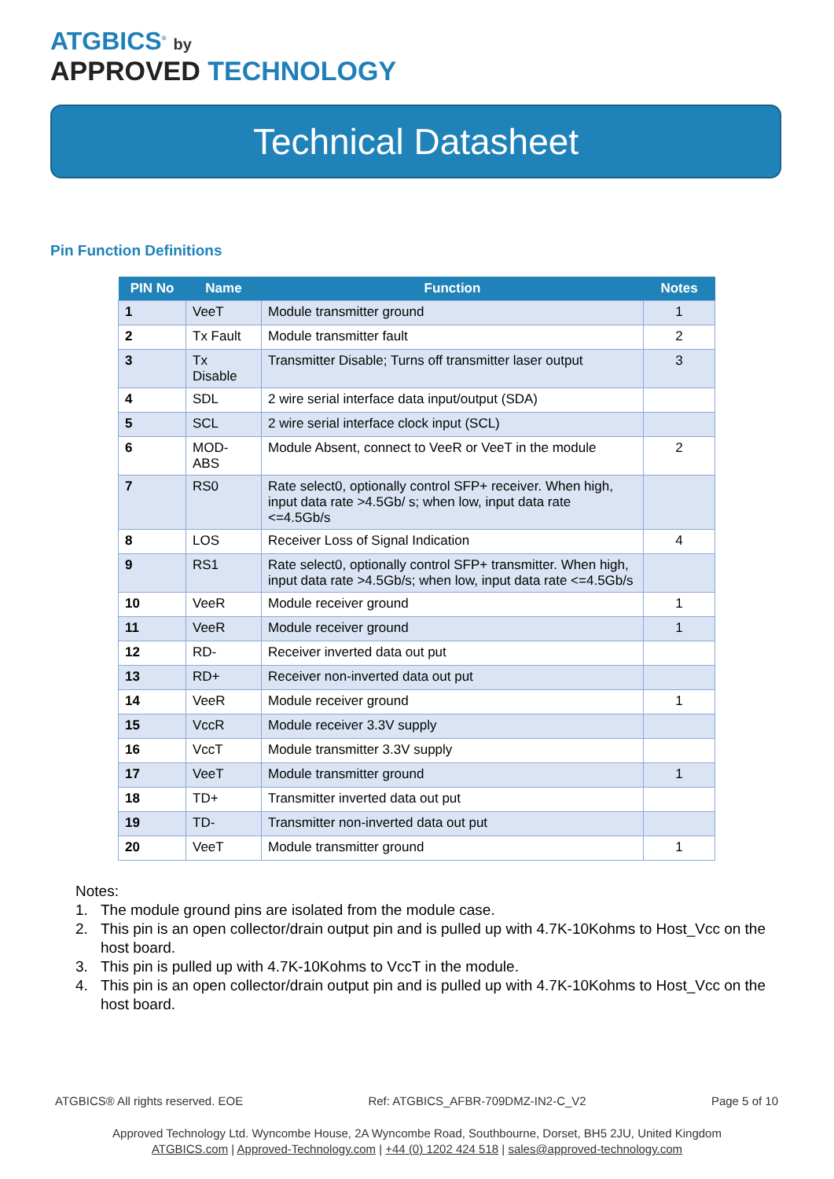ATGBICS<sup>®</sup> by
APPROVED TECHNOLOGY
Technical Datasheet
Pin Function Definitions
| PIN No | Name | Function | Notes |
| --- | --- | --- | --- |
| 1 | VeeT | Module transmitter ground | 1 |
| 2 | Tx Fault | Module transmitter fault | 2 |
| 3 | Tx Disable | Transmitter Disable; Turns off transmitter laser output | 3 |
| 4 | SDL | 2 wire serial interface data input/output (SDA) | |
| 5 | SCL | 2 wire serial interface clock input (SCL) | |
| 6 | MOD-ABS | Module Absent, connect to VeeR or VeeT in the module | 2 |
| 7 | RS0 | Rate select0, optionally control SFP+ receiver. When high, input data rate >4.5Gb/ s; when low, input data rate <=4.5Gb/s | |
| 8 | LOS | Receiver Loss of Signal Indication | 4 |
| 9 | RS1 | Rate select0, optionally control SFP+ transmitter. When high, input data rate >4.5Gb/s; when low, input data rate <=4.5Gb/s | |
| 10 | VeeR | Module receiver ground | 1 |
| 11 | VeeR | Module receiver ground | 1 |
| 12 | RD- | Receiver inverted data out put | |
| 13 | RD+ | Receiver non-inverted data out put | |
| 14 | VeeR | Module receiver ground | 1 |
| 15 | VccR | Module receiver 3.3V supply | |
| 16 | VccT | Module transmitter 3.3V supply | |
| 17 | VeeT | Module transmitter ground | 1 |
| 18 | TD+ | Transmitter inverted data out put | |
| 19 | TD- | Transmitter non-inverted data out put | |
| 20 | VeeT | Module transmitter ground | 1 |
Notes:
1. The module ground pins are isolated from the module case.
2. This pin is an open collector/drain output pin and is pulled up with 4.7K-10Kohms to Host_Vcc on the host board.
3. This pin is pulled up with 4.7K-10Kohms to VccT in the module.
4. This pin is an open collector/drain output pin and is pulled up with 4.7K-10Kohms to Host_Vcc on the host board.
ATGBICS® All rights reserved. EOE Ref: ATGBICS_AFBR-709DMZ-IN2-C_V2 Page 5 of 10
Approved Technology Ltd. Wyncombe House, 2A Wyncombe Road, Southbourne, Dorset, BH5 2JU, United Kingdom
ATGBICS.com | Approved-Technology.com | +44 (0) 1202 424 518 | sales@approved-technology.com